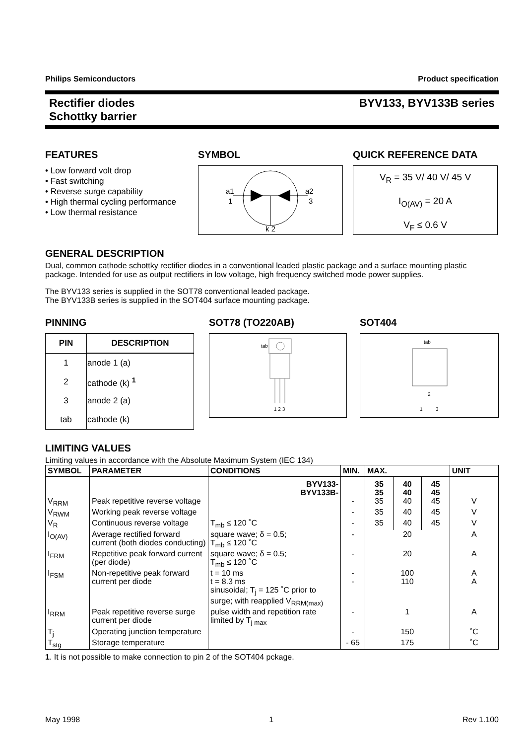Philips Semiconductors Product specification
Rectifier diodes
Schottky barrier BYV133, BYV133B series
FEATURES
• Low forward volt drop
• Fast switching
• Reverse surge capability
• High thermal cycling performance
• Low thermal resistance
SYMBOL
a1
1
a2
3
k 2
QUICK REFERENCE DATA
V<sub>R</sub> = 35 V/ 40 V/ 45 V
I<sub>O(AV)</sub> = 20 A
V<sub>F</sub> ≤ 0.6 V
GENERAL DESCRIPTION
Dual, common cathode schottky rectifier diodes in a conventional leaded plastic package and a surface mounting plastic package. Intended for use as output rectifiers in low voltage, high frequency switched mode power supplies.
The BYV133 series is supplied in the SOT78 conventional leaded package.
The BYV133B series is supplied in the SOT404 surface mounting package.
PINNING
| PIN | DESCRIPTION |
| --- | --- |
| 1 | anode 1 (a) |
| 2 | cathode (k) <sup>1</sup> |
| 3 | anode 2 (a) |
| tab | cathode (k) |
SOT78 (TO220AB)
tab
1 2 3
SOT404
tab
2
1
3
LIMITING VALUES
Limiting values in accordance with the Absolute Maximum System (IEC 134)
| SYMBOL | PARAMETER | CONDITIONS | MIN. | MAX. | | | UNIT |
| --- | --- | --- | --- | --- | --- | --- | --- |
| | | BYV133- BYV133B- | | 35 35 | 40 40 | 45 45 | |
| V<sub>RRM</sub> | Peak repetitive reverse voltage | | - | 35 | 40 | 45 | V |
| V<sub>RWM</sub> | Working peak reverse voltage | | - | 35 | 40 | 45 | V |
| V<sub>R</sub> | Continuous reverse voltage | T<sub>mb</sub> ≤ 120 ˚C | - | 35 | 40 | 45 | V |
| I<sub>O(AV)</sub> | Average rectified forward current (both diodes conducting) | square wave; δ = 0.5; T<sub>mb</sub> ≤ 120 ˚C | - | 20 | | | A |
| I<sub>FRM</sub> | Repetitive peak forward current (per diode) | square wave; δ = 0.5; T<sub>mb</sub> ≤ 120 ˚C | - | 20 | | | A |
| I<sub>FSM</sub> | Non-repetitive peak forward current per diode | t = 10 ms t = 8.3 ms sinusoidal; T<sub>j</sub> = 125 ˚C prior to surge; with reapplied V<sub>RRM(max)</sub> | - - | 100 110 | | | A A |
| I<sub>RRM</sub> | Peak repetitive reverse surge current per diode | pulse width and repetition rate limited by T<sub>j max</sub> | - | 1 | | | A |
| T<sub>j</sub> | Operating junction temperature | | - | 150 | | | ˚C |
| T<sub>stg</sub> | Storage temperature | | - 65 | 175 | | | ˚C |
1. It is not possible to make connection to pin 2 of the SOT404 pckage.
May 1998 1 Rev 1.100